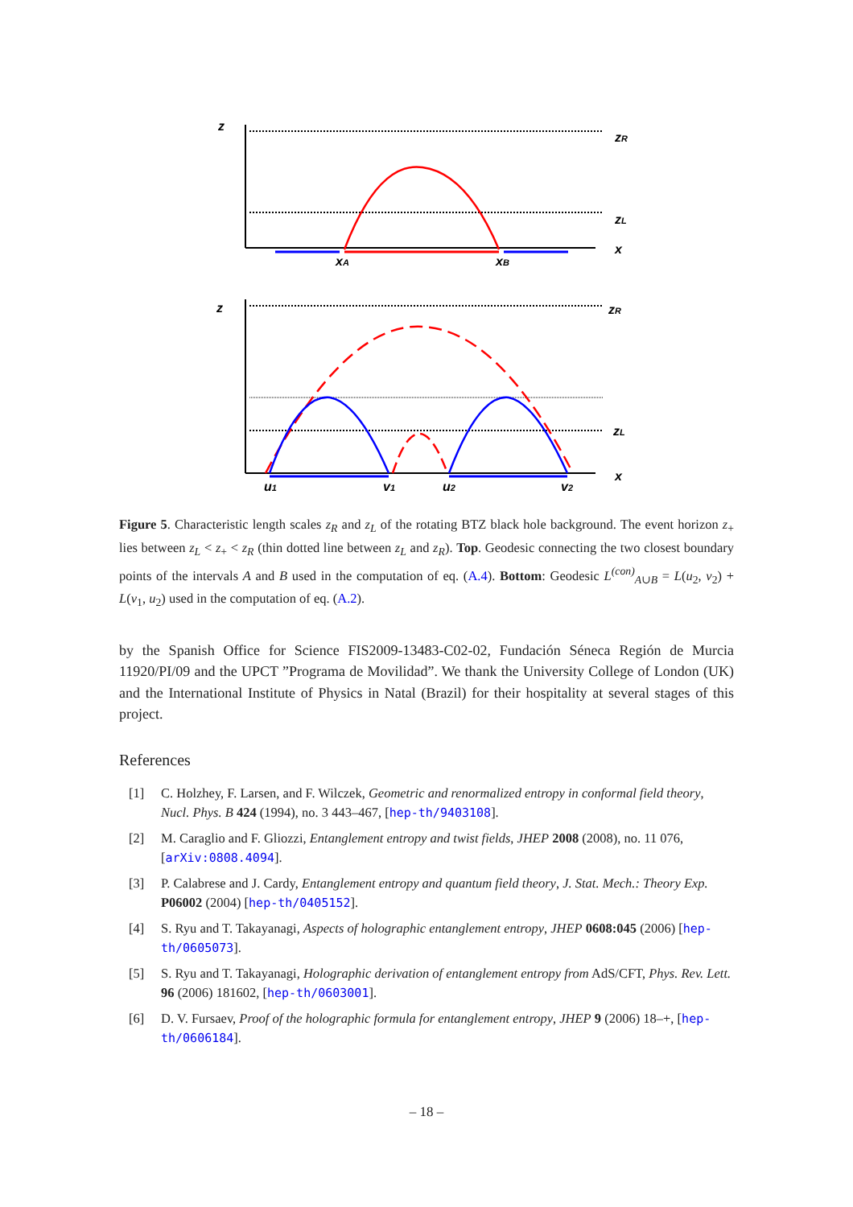z
zR
zL
x
xA
xB
z
zR
zL
x
u1
v1
u2
v2
Figure 5. Characteristic length scales z<sub>R</sub> and z<sub>L</sub> of the rotating BTZ black hole background. The event horizon z<sub>+</sub> lies between z<sub>L</sub> < z<sub>+</sub> < z<sub>R</sub> (thin dotted line between z<sub>L</sub> and z<sub>R</sub>). Top. Geodesic connecting the two closest boundary points of the intervals A and B used in the computation of eq. (A.4). Bottom: Geodesic L<sup>(con)</sup><sub>A∪B</sub> = L(u<sub>2</sub>, v<sub>2</sub>) + L(v<sub>1</sub>, u<sub>2</sub>) used in the computation of eq. (A.2).
by the Spanish Office for Science FIS2009-13483-C02-02, Fundación Séneca Región de Murcia 11920/PI/09 and the UPCT ”Programa de Movilidad”. We thank the University College of London (UK) and the International Institute of Physics in Natal (Brazil) for their hospitality at several stages of this project.
References
[1] C. Holzhey, F. Larsen, and F. Wilczek, Geometric and renormalized entropy in conformal field theory, Nucl. Phys. B 424 (1994), no. 3 443–467, [hep-th/9403108].
[2] M. Caraglio and F. Gliozzi, Entanglement entropy and twist fields, JHEP 2008 (2008), no. 11 076, [arXiv:0808.4094].
[3] P. Calabrese and J. Cardy, Entanglement entropy and quantum field theory, J. Stat. Mech.: Theory Exp. P06002 (2004) [hep-th/0405152].
[4] S. Ryu and T. Takayanagi, Aspects of holographic entanglement entropy, JHEP 0608:045 (2006) [hep-th/0605073].
[5] S. Ryu and T. Takayanagi, Holographic derivation of entanglement entropy from AdS/CFT, Phys. Rev. Lett. 96 (2006) 181602, [hep-th/0603001].
[6] D. V. Fursaev, Proof of the holographic formula for entanglement entropy, JHEP 9 (2006) 18–+, [hep-th/0606184].
– 18 –